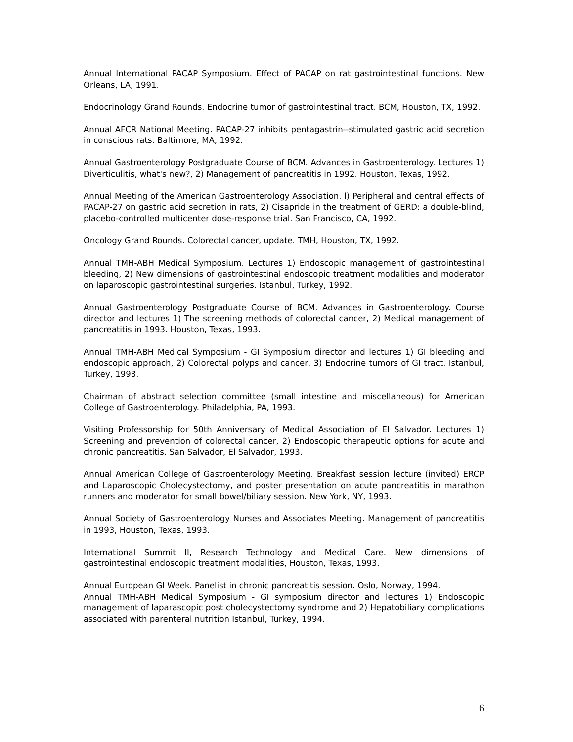Annual International PACAP Symposium. Effect of PACAP on rat gastrointestinal functions. New Orleans, LA, 1991.
Endocrinology Grand Rounds. Endocrine tumor of gastrointestinal tract. BCM, Houston, TX, 1992.
Annual AFCR National Meeting. PACAP-27 inhibits pentagastrin--stimulated gastric acid secretion in conscious rats. Baltimore, MA, 1992.
Annual Gastroenterology Postgraduate Course of BCM. Advances in Gastroenterology. Lectures 1) Diverticulitis, what's new?, 2) Management of pancreatitis in 1992. Houston, Texas, 1992.
Annual Meeting of the American Gastroenterology Association. l) Peripheral and central effects of PACAP-27 on gastric acid secretion in rats, 2) Cisapride in the treatment of GERD: a double-blind, placebo-controlled multicenter dose-response trial. San Francisco, CA, 1992.
Oncology Grand Rounds. Colorectal cancer, update. TMH, Houston, TX, 1992.
Annual TMH-ABH Medical Symposium. Lectures 1) Endoscopic management of gastrointestinal bleeding, 2) New dimensions of gastrointestinal endoscopic treatment modalities and moderator on laparoscopic gastrointestinal surgeries. Istanbul, Turkey, 1992.
Annual Gastroenterology Postgraduate Course of BCM. Advances in Gastroenterology. Course director and lectures 1) The screening methods of colorectal cancer, 2) Medical management of pancreatitis in 1993. Houston, Texas, 1993.
Annual TMH-ABH Medical Symposium - GI Symposium director and lectures 1) GI bleeding and endoscopic approach, 2) Colorectal polyps and cancer, 3) Endocrine tumors of GI tract. Istanbul, Turkey, 1993.
Chairman of abstract selection committee (small intestine and miscellaneous) for American College of Gastroenterology. Philadelphia, PA, 1993.
Visiting Professorship for 50th Anniversary of Medical Association of El Salvador. Lectures 1) Screening and prevention of colorectal cancer, 2) Endoscopic therapeutic options for acute and chronic pancreatitis. San Salvador, El Salvador, 1993.
Annual American College of Gastroenterology Meeting. Breakfast session lecture (invited) ERCP and Laparoscopic Cholecystectomy, and poster presentation on acute pancreatitis in marathon runners and moderator for small bowel/biliary session. New York, NY, 1993.
Annual Society of Gastroenterology Nurses and Associates Meeting. Management of pancreatitis in 1993, Houston, Texas, 1993.
International Summit II, Research Technology and Medical Care. New dimensions of gastrointestinal endoscopic treatment modalities, Houston, Texas, 1993.
Annual European GI Week. Panelist in chronic pancreatitis session. Oslo, Norway, 1994.
Annual TMH-ABH Medical Symposium - GI symposium director and lectures 1) Endoscopic management of laparascopic post cholecystectomy syndrome and 2) Hepatobiliary complications associated with parenteral nutrition Istanbul, Turkey, 1994.
6